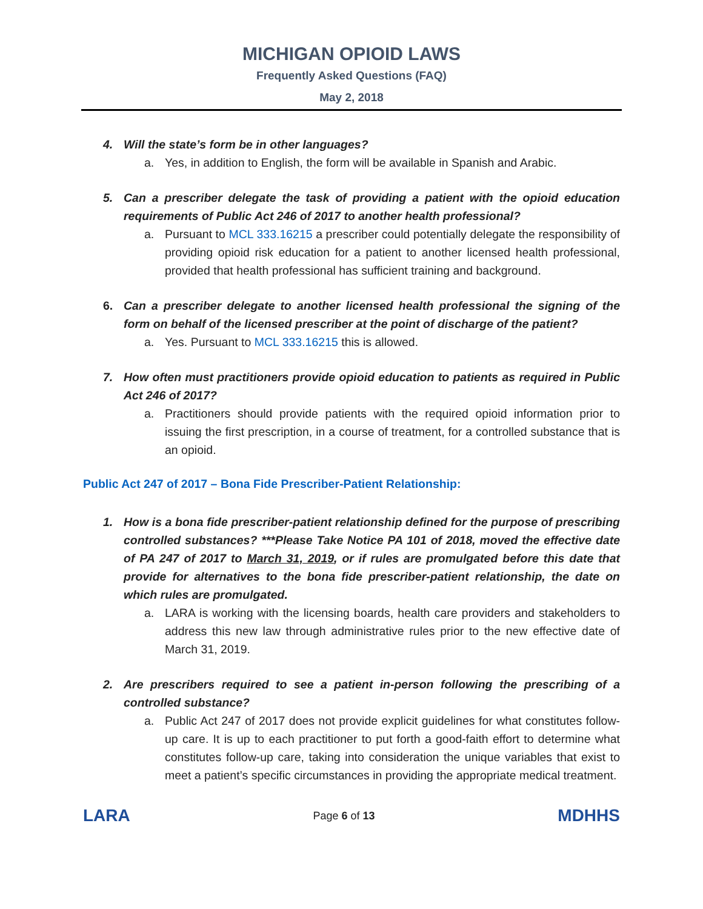MICHIGAN OPIOID LAWS
Frequently Asked Questions (FAQ)
May 2, 2018
4. Will the state’s form be in other languages?
a. Yes, in addition to English, the form will be available in Spanish and Arabic.
5. Can a prescriber delegate the task of providing a patient with the opioid education requirements of Public Act 246 of 2017 to another health professional?
a. Pursuant to MCL 333.16215 a prescriber could potentially delegate the responsibility of providing opioid risk education for a patient to another licensed health professional, provided that health professional has sufficient training and background.
6. Can a prescriber delegate to another licensed health professional the signing of the form on behalf of the licensed prescriber at the point of discharge of the patient?
a. Yes. Pursuant to MCL 333.16215 this is allowed.
7. How often must practitioners provide opioid education to patients as required in Public Act 246 of 2017?
a. Practitioners should provide patients with the required opioid information prior to issuing the first prescription, in a course of treatment, for a controlled substance that is an opioid.
Public Act 247 of 2017 – Bona Fide Prescriber-Patient Relationship:
1. How is a bona fide prescriber-patient relationship defined for the purpose of prescribing controlled substances? ***Please Take Notice PA 101 of 2018, moved the effective date of PA 247 of 2017 to March 31, 2019, or if rules are promulgated before this date that provide for alternatives to the bona fide prescriber-patient relationship, the date on which rules are promulgated.
a. LARA is working with the licensing boards, health care providers and stakeholders to address this new law through administrative rules prior to the new effective date of March 31, 2019.
2. Are prescribers required to see a patient in-person following the prescribing of a controlled substance?
a. Public Act 247 of 2017 does not provide explicit guidelines for what constitutes follow-up care. It is up to each practitioner to put forth a good-faith effort to determine what constitutes follow-up care, taking into consideration the unique variables that exist to meet a patient’s specific circumstances in providing the appropriate medical treatment.
LARA
Page 6 of 13
MDHHS